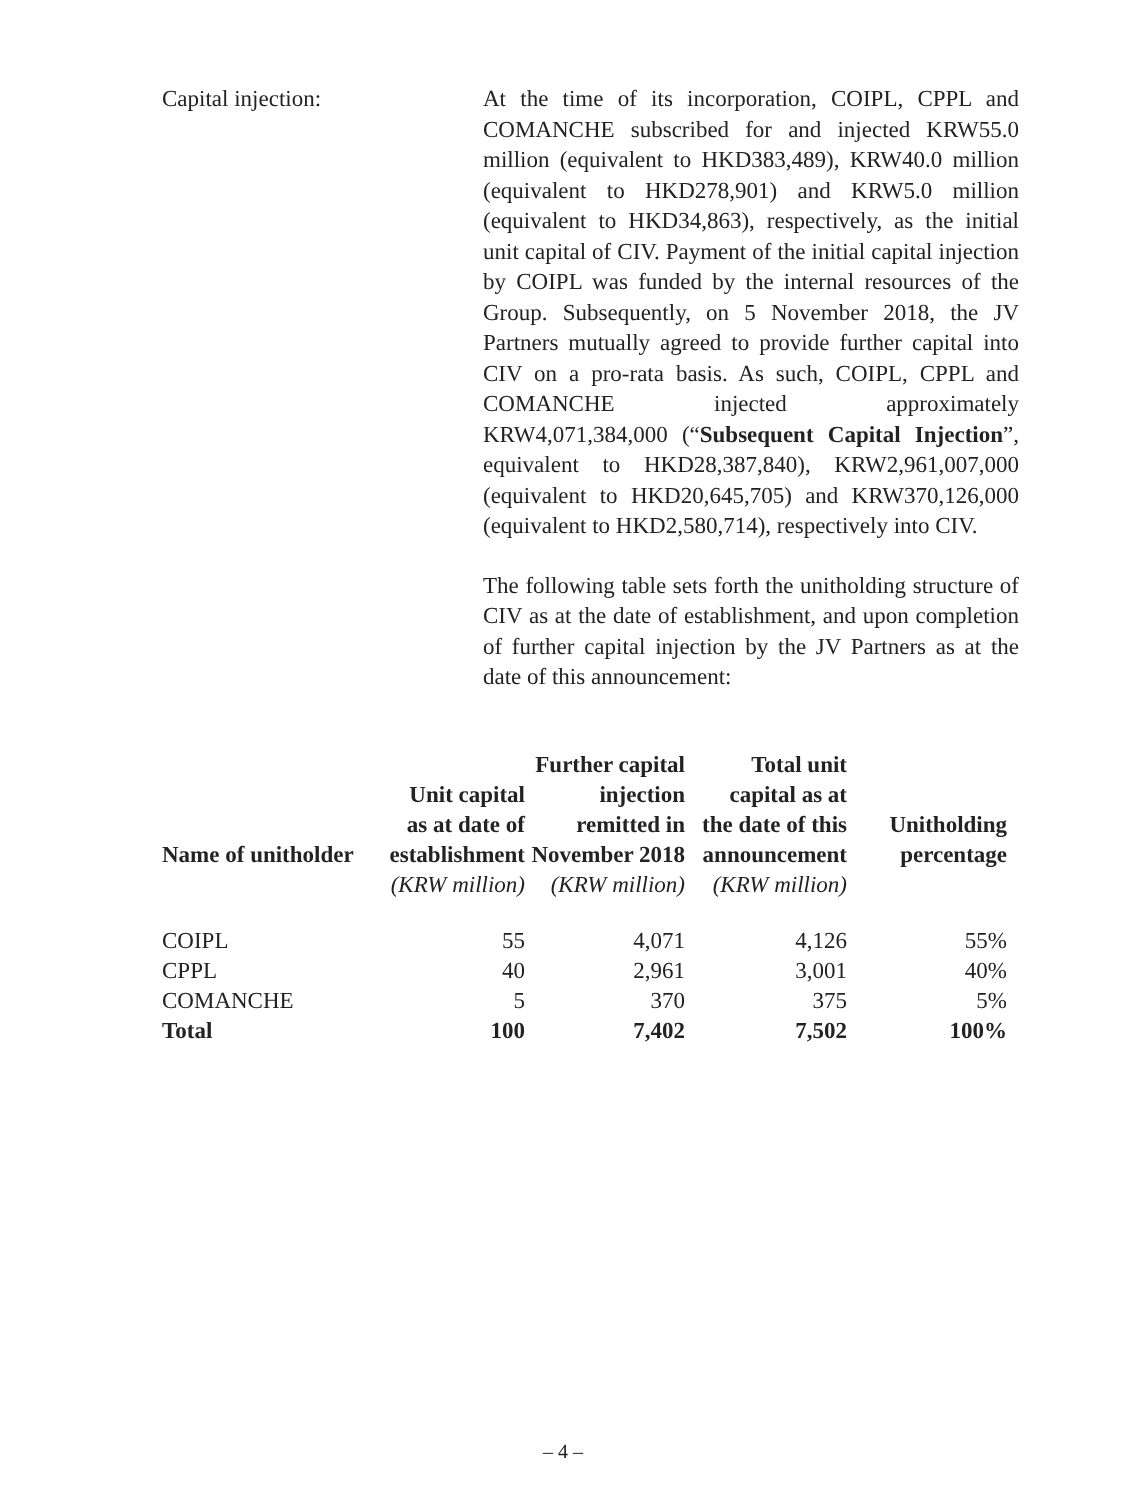Capital injection: At the time of its incorporation, COIPL, CPPL and COMANCHE subscribed for and injected KRW55.0 million (equivalent to HKD383,489), KRW40.0 million (equivalent to HKD278,901) and KRW5.0 million (equivalent to HKD34,863), respectively, as the initial unit capital of CIV. Payment of the initial capital injection by COIPL was funded by the internal resources of the Group. Subsequently, on 5 November 2018, the JV Partners mutually agreed to provide further capital into CIV on a pro-rata basis. As such, COIPL, CPPL and COMANCHE injected approximately KRW4,071,384,000 (“Subsequent Capital Injection”, equivalent to HKD28,387,840), KRW2,961,007,000 (equivalent to HKD20,645,705) and KRW370,126,000 (equivalent to HKD2,580,714), respectively into CIV.
The following table sets forth the unitholding structure of CIV as at the date of establishment, and upon completion of further capital injection by the JV Partners as at the date of this announcement:
| Name of unitholder | Unit capital as at date of establishment | Further capital injection remitted in November 2018 | Total unit capital as at the date of this announcement | Unitholding percentage |
| --- | --- | --- | --- | --- |
| | (KRW million) | (KRW million) | (KRW million) | |
| COIPL | 55 | 4,071 | 4,126 | 55% |
| CPPL | 40 | 2,961 | 3,001 | 40% |
| COMANCHE | 5 | 370 | 375 | 5% |
| Total | 100 | 7,402 | 7,502 | 100% |
– 4 –